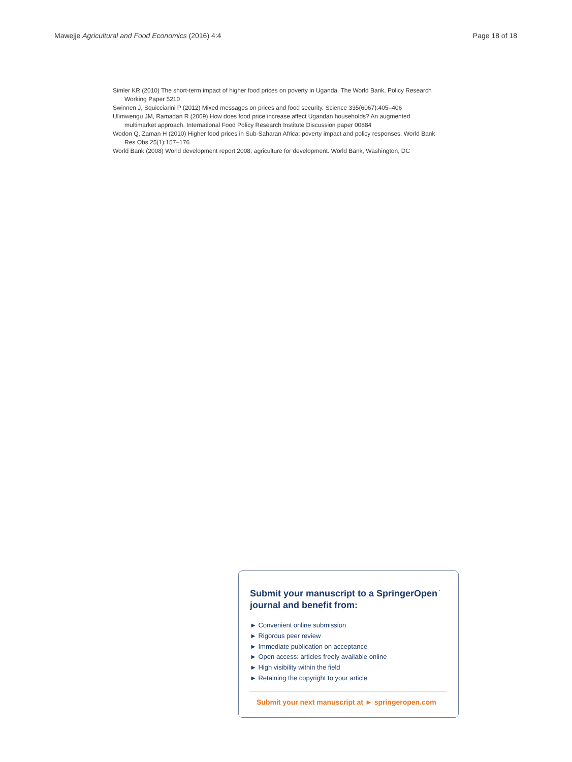Mawejje Agricultural and Food Economics (2016) 4:4 Page 18 of 18
Simler KR (2010) The short-term impact of higher food prices on poverty in Uganda. The World Bank, Policy Research Working Paper 5210
Swinnen J, Squicciarini P (2012) Mixed messages on prices and food security. Science 335(6067):405–406
Ulimwengu JM, Ramadan R (2009) How does food price increase affect Ugandan households? An augmented multimarket approach. International Food Policy Research Institute Discussion paper 00884
Wodon Q, Zaman H (2010) Higher food prices in Sub-Saharan Africa: poverty impact and policy responses. World Bank Res Obs 25(1):157–176
World Bank (2008) World development report 2008: agriculture for development. World Bank, Washington, DC
Submit your manuscript to a SpringerOpen<sup>◔</sup>
journal and benefit from:
► Convenient online submission
► Rigorous peer review
► Immediate publication on acceptance
► Open access: articles freely available online
► High visibility within the field
► Retaining the copyright to your article
Submit your next manuscript at ► springeropen.com